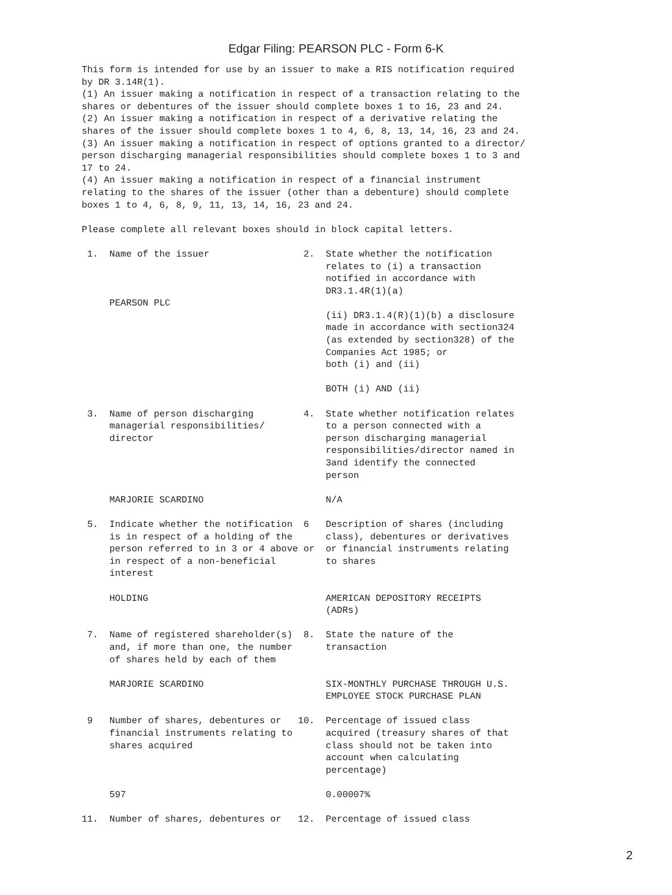Edgar Filing: PEARSON PLC - Form 6-K
This form is intended for use by an issuer to make a RIS notification required
by DR 3.14R(1).
(1) An issuer making a notification in respect of a transaction relating to the
shares or debentures of the issuer should complete boxes 1 to 16, 23 and 24.
(2) An issuer making a notification in respect of a derivative relating the
shares of the issuer should complete boxes 1 to 4, 6, 8, 13, 14, 16, 23 and 24.
(3) An issuer making a notification in respect of options granted to a director/
person discharging managerial responsibilities should complete boxes 1 to 3 and
17 to 24.
(4) An issuer making a notification in respect of a financial instrument
relating to the shares of the issuer (other than a debenture) should complete
boxes 1 to 4, 6, 8, 9, 11, 13, 14, 16, 23 and 24.

Please complete all relevant boxes should in block capital letters.

 1.  Name of the issuer                 2.  State whether the notification
                                            relates to (i) a transaction
                                            notified in accordance with
                                            DR3.1.4R(1)(a)
     PEARSON PLC
                                            (ii) DR3.1.4(R)(1)(b) a disclosure
                                            made in accordance with section324
                                            (as extended by section328) of the
                                            Companies Act 1985; or
                                            both (i) and (ii)

                                            BOTH (i) AND (ii)

 3.  Name of person discharging         4.  State whether notification relates
     managerial responsibilities/           to a person connected with a
     director                               person discharging managerial
                                            responsibilities/director named in
                                            3and identify the connected
                                            person

     MARJORIE SCARDINO                      N/A

 5.  Indicate whether the notification  6   Description of shares (including
     is in respect of a holding of the      class), debentures or derivatives
     person referred to in 3 or 4 above or  or financial instruments relating
     in respect of a non-beneficial         to shares
     interest

     HOLDING                                AMERICAN DEPOSITORY RECEIPTS
                                            (ADRs)

 7.  Name of registered shareholder(s)  8.  State the nature of the
     and, if more than one, the number      transaction
     of shares held by each of them

     MARJORIE SCARDINO                      SIX-MONTHLY PURCHASE THROUGH U.S.
                                            EMPLOYEE STOCK PURCHASE PLAN

 9   Number of shares, debentures or   10.  Percentage of issued class
     financial instruments relating to      acquired (treasury shares of that
     shares acquired                        class should not be taken into
                                            account when calculating
                                            percentage)

     597                                    0.00007%

11.  Number of shares, debentures or   12.  Percentage of issued class
2